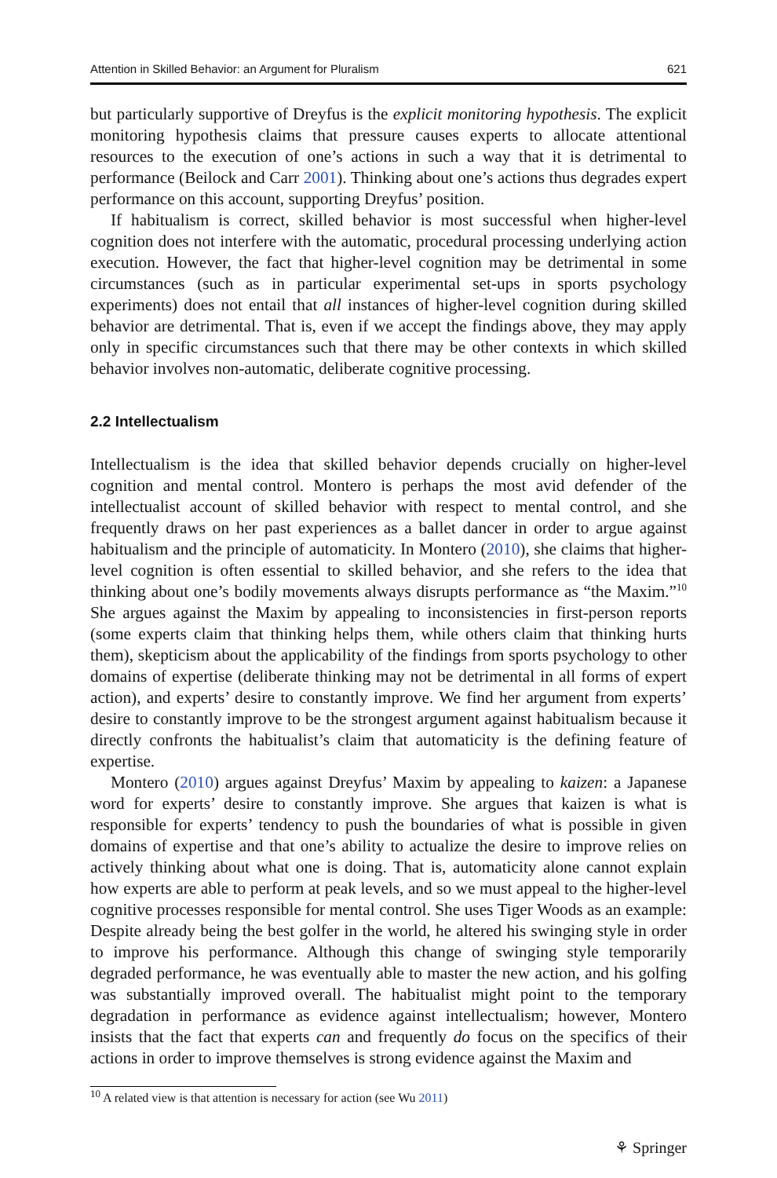Attention in Skilled Behavior: an Argument for Pluralism 621
but particularly supportive of Dreyfus is the explicit monitoring hypothesis. The explicit monitoring hypothesis claims that pressure causes experts to allocate attentional resources to the execution of one’s actions in such a way that it is detrimental to performance (Beilock and Carr 2001). Thinking about one’s actions thus degrades expert performance on this account, supporting Dreyfus’ position.
If habitualism is correct, skilled behavior is most successful when higher-level cognition does not interfere with the automatic, procedural processing underlying action execution. However, the fact that higher-level cognition may be detrimental in some circumstances (such as in particular experimental set-ups in sports psychology experiments) does not entail that all instances of higher-level cognition during skilled behavior are detrimental. That is, even if we accept the findings above, they may apply only in specific circumstances such that there may be other contexts in which skilled behavior involves non-automatic, deliberate cognitive processing.
2.2 Intellectualism
Intellectualism is the idea that skilled behavior depends crucially on higher-level cognition and mental control. Montero is perhaps the most avid defender of the intellectualist account of skilled behavior with respect to mental control, and she frequently draws on her past experiences as a ballet dancer in order to argue against habitualism and the principle of automaticity. In Montero (2010), she claims that higher-level cognition is often essential to skilled behavior, and she refers to the idea that thinking about one’s bodily movements always disrupts performance as “the Maxim.”<sup>10</sup> She argues against the Maxim by appealing to inconsistencies in first-person reports (some experts claim that thinking helps them, while others claim that thinking hurts them), skepticism about the applicability of the findings from sports psychology to other domains of expertise (deliberate thinking may not be detrimental in all forms of expert action), and experts’ desire to constantly improve. We find her argument from experts’ desire to constantly improve to be the strongest argument against habitualism because it directly confronts the habitualist’s claim that automaticity is the defining feature of expertise.
Montero (2010) argues against Dreyfus’ Maxim by appealing to kaizen: a Japanese word for experts’ desire to constantly improve. She argues that kaizen is what is responsible for experts’ tendency to push the boundaries of what is possible in given domains of expertise and that one’s ability to actualize the desire to improve relies on actively thinking about what one is doing. That is, automaticity alone cannot explain how experts are able to perform at peak levels, and so we must appeal to the higher-level cognitive processes responsible for mental control. She uses Tiger Woods as an example: Despite already being the best golfer in the world, he altered his swinging style in order to improve his performance. Although this change of swinging style temporarily degraded performance, he was eventually able to master the new action, and his golfing was substantially improved overall. The habitualist might point to the temporary degradation in performance as evidence against intellectualism; however, Montero insists that the fact that experts can and frequently do focus on the specifics of their actions in order to improve themselves is strong evidence against the Maxim and
<sup>10</sup> A related view is that attention is necessary for action (see Wu 2011)
⚘ Springer